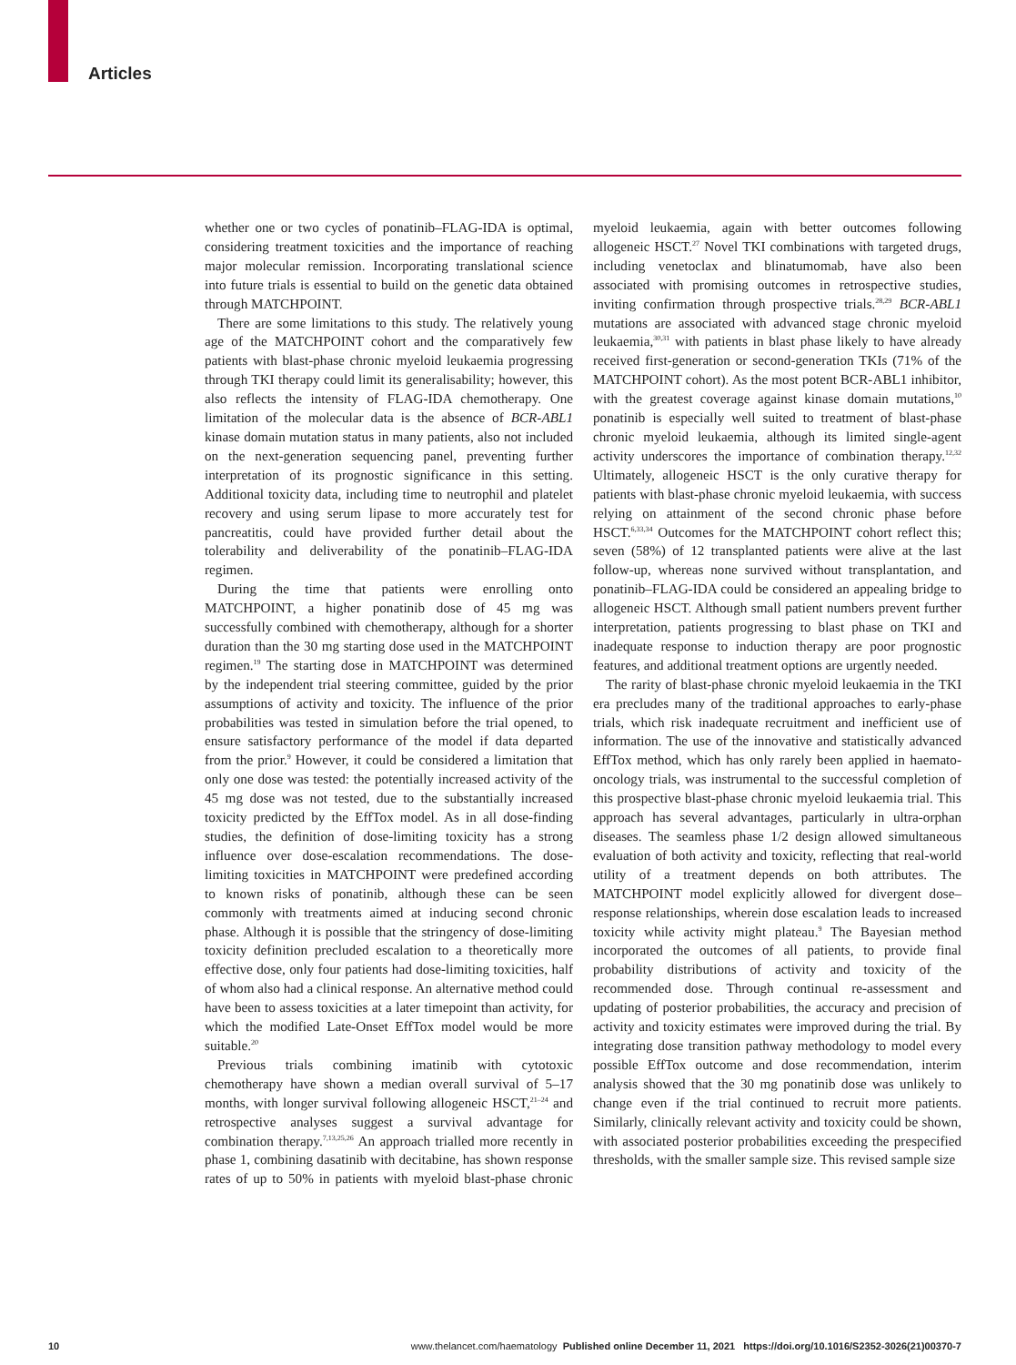Articles
whether one or two cycles of ponatinib–FLAG-IDA is optimal, considering treatment toxicities and the importance of reaching major molecular remission. Incorporating translational science into future trials is essential to build on the genetic data obtained through MATCHPOINT.
There are some limitations to this study. The relatively young age of the MATCHPOINT cohort and the comparatively few patients with blast-phase chronic myeloid leukaemia progressing through TKI therapy could limit its generalisability; however, this also reflects the intensity of FLAG-IDA chemotherapy. One limitation of the molecular data is the absence of BCR-ABL1 kinase domain mutation status in many patients, also not included on the next-generation sequencing panel, preventing further interpretation of its prognostic significance in this setting. Additional toxicity data, including time to neutrophil and platelet recovery and using serum lipase to more accurately test for pancreatitis, could have provided further detail about the tolerability and deliverability of the ponatinib–FLAG-IDA regimen.
During the time that patients were enrolling onto MATCHPOINT, a higher ponatinib dose of 45 mg was successfully combined with chemotherapy, although for a shorter duration than the 30 mg starting dose used in the MATCHPOINT regimen.<sup>19</sup> The starting dose in MATCHPOINT was determined by the independent trial steering committee, guided by the prior assumptions of activity and toxicity. The influence of the prior probabilities was tested in simulation before the trial opened, to ensure satisfactory performance of the model if data departed from the prior.<sup>9</sup> However, it could be considered a limitation that only one dose was tested: the potentially increased activity of the 45 mg dose was not tested, due to the substantially increased toxicity predicted by the EffTox model. As in all dose-finding studies, the definition of dose-limiting toxicity has a strong influence over dose-escalation recommendations. The dose-limiting toxicities in MATCHPOINT were predefined according to known risks of ponatinib, although these can be seen commonly with treatments aimed at inducing second chronic phase. Although it is possible that the stringency of dose-limiting toxicity definition precluded escalation to a theoretically more effective dose, only four patients had dose-limiting toxicities, half of whom also had a clinical response. An alternative method could have been to assess toxicities at a later timepoint than activity, for which the modified Late-Onset EffTox model would be more suitable.<sup>20</sup>
Previous trials combining imatinib with cytotoxic chemotherapy have shown a median overall survival of 5–17 months, with longer survival following allogeneic HSCT,<sup>21–24</sup> and retrospective analyses suggest a survival advantage for combination therapy.<sup>7,13,25,26</sup> An approach trialled more recently in phase 1, combining dasatinib with decitabine, has shown response rates of up to 50% in patients with myeloid blast-phase chronic myeloid leukaemia, again with better outcomes following allogeneic HSCT.<sup>27</sup> Novel TKI combinations with targeted drugs, including venetoclax and blinatumomab, have also been associated with promising outcomes in retrospective studies, inviting confirmation through prospective trials.<sup>28,29</sup> BCR-ABL1 mutations are associated with advanced stage chronic myeloid leukaemia,<sup>30,31</sup> with patients in blast phase likely to have already received first-generation or second-generation TKIs (71% of the MATCHPOINT cohort). As the most potent BCR-ABL1 inhibitor, with the greatest coverage against kinase domain mutations,<sup>10</sup> ponatinib is especially well suited to treatment of blast-phase chronic myeloid leukaemia, although its limited single-agent activity underscores the importance of combination therapy.<sup>12,32</sup> Ultimately, allogeneic HSCT is the only curative therapy for patients with blast-phase chronic myeloid leukaemia, with success relying on attainment of the second chronic phase before HSCT.<sup>6,33,34</sup> Outcomes for the MATCHPOINT cohort reflect this; seven (58%) of 12 transplanted patients were alive at the last follow-up, whereas none survived without transplantation, and ponatinib–FLAG-IDA could be considered an appealing bridge to allogeneic HSCT. Although small patient numbers prevent further interpretation, patients progressing to blast phase on TKI and inadequate response to induction therapy are poor prognostic features, and additional treatment options are urgently needed.
The rarity of blast-phase chronic myeloid leukaemia in the TKI era precludes many of the traditional approaches to early-phase trials, which risk inadequate recruitment and inefficient use of information. The use of the innovative and statistically advanced EffTox method, which has only rarely been applied in haemato-oncology trials, was instrumental to the successful completion of this prospective blast-phase chronic myeloid leukaemia trial. This approach has several advantages, particularly in ultra-orphan diseases. The seamless phase 1/2 design allowed simultaneous evaluation of both activity and toxicity, reflecting that real-world utility of a treatment depends on both attributes. The MATCHPOINT model explicitly allowed for divergent dose–response relationships, wherein dose escalation leads to increased toxicity while activity might plateau.<sup>9</sup> The Bayesian method incorporated the outcomes of all patients, to provide final probability distributions of activity and toxicity of the recommended dose. Through continual re-assessment and updating of posterior probabilities, the accuracy and precision of activity and toxicity estimates were improved during the trial. By integrating dose transition pathway methodology to model every possible EffTox outcome and dose recommendation, interim analysis showed that the 30 mg ponatinib dose was unlikely to change even if the trial continued to recruit more patients. Similarly, clinically relevant activity and toxicity could be shown, with associated posterior probabilities exceeding the prespecified thresholds, with the smaller sample size. This revised sample size
10 www.thelancet.com/haematology Published online December 11, 2021 https://doi.org/10.1016/S2352-3026(21)00370-7